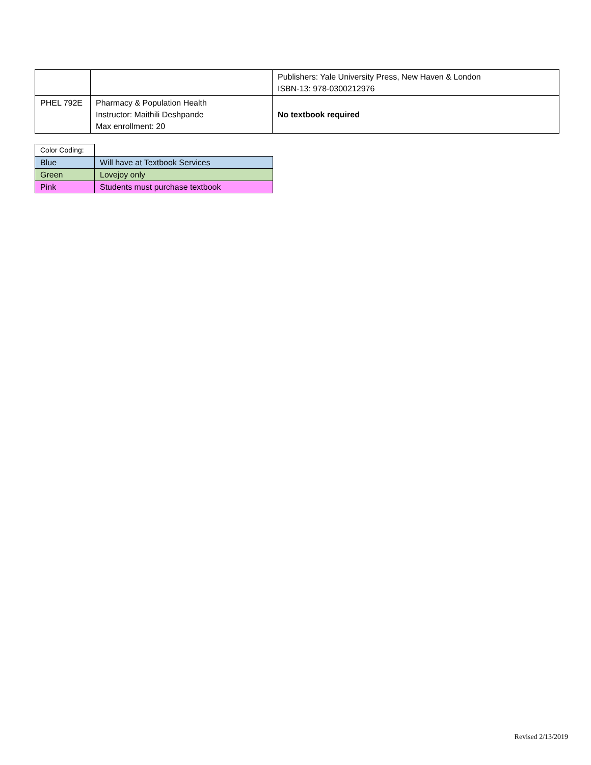| | | Publishers: Yale University Press, New Haven & London ISBN-13: 978-0300212976 |
| PHEL 792E | Pharmacy & Population Health Instructor: Maithili Deshpande Max enrollment: 20 | No textbook required |
| Color Coding: | |
| Blue | Will have at Textbook Services |
| Green | Lovejoy only |
| Pink | Students must purchase textbook |
Revised 2/13/2019